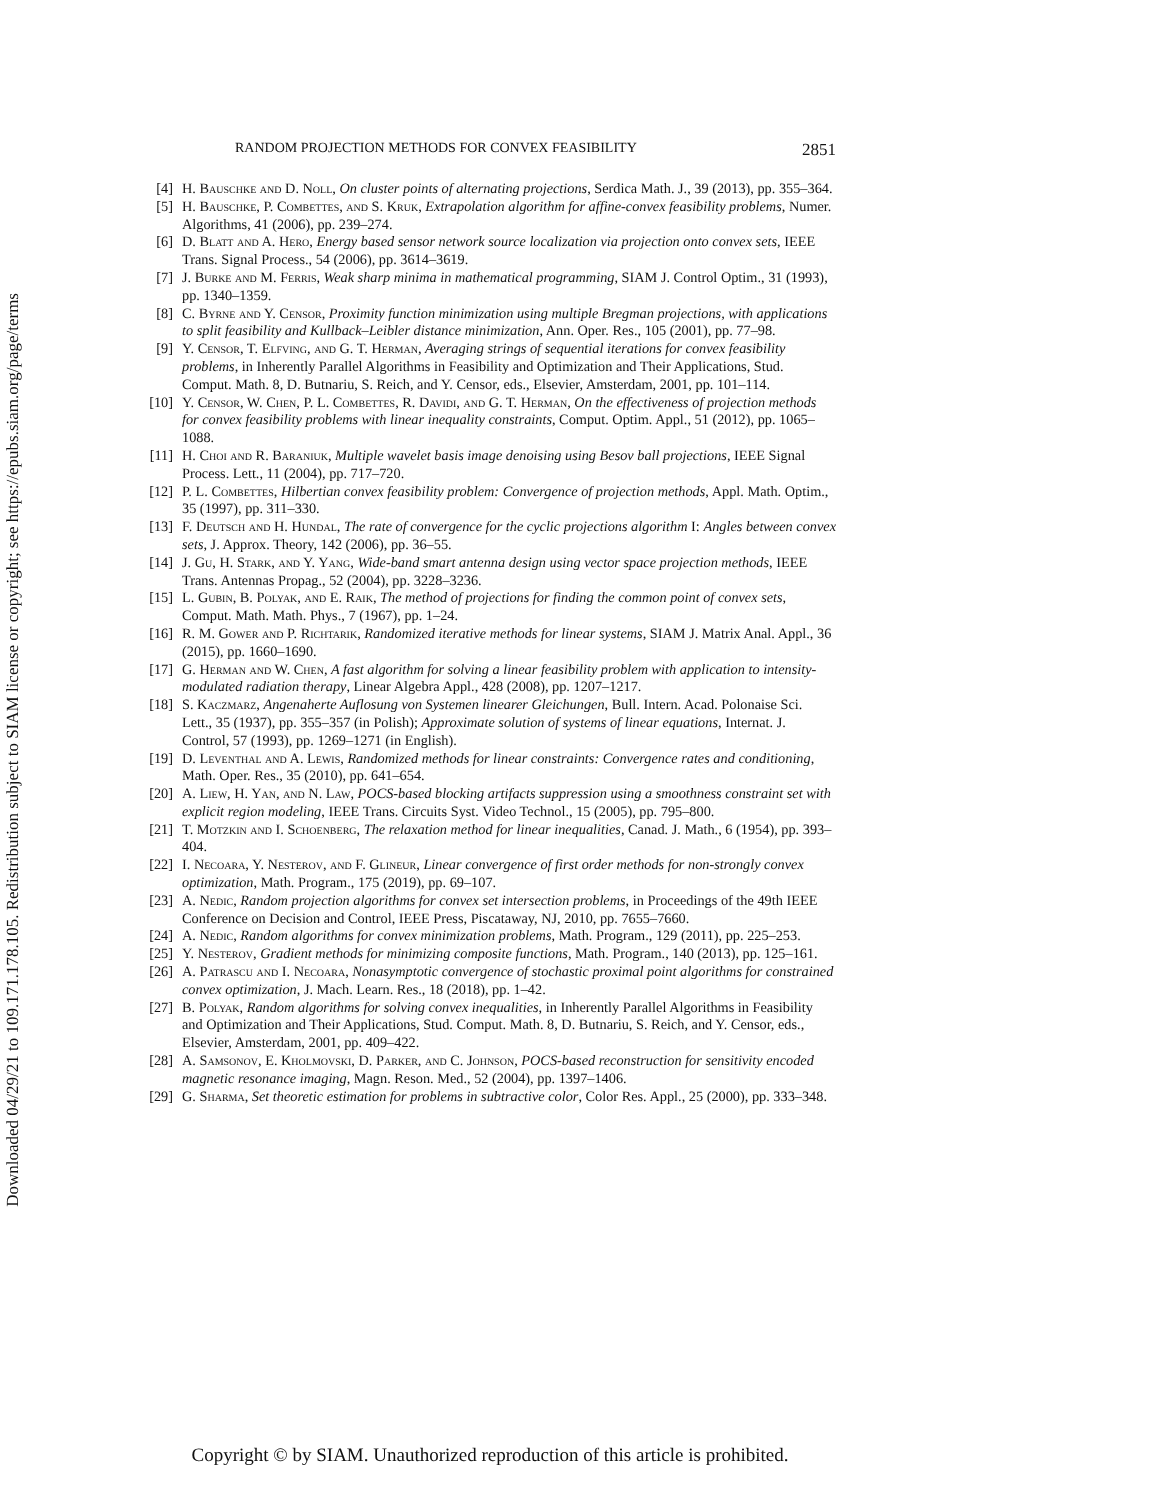Downloaded 04/29/21 to 109.171.178.105. Redistribution subject to SIAM license or copyright; see https://epubs.siam.org/page/terms
RANDOM PROJECTION METHODS FOR CONVEX FEASIBILITY 2851
[4] H. Bauschke and D. Noll, On cluster points of alternating projections, Serdica Math. J., 39 (2013), pp. 355–364.
[5] H. Bauschke, P. Combettes, and S. Kruk, Extrapolation algorithm for affine-convex feasibility problems, Numer. Algorithms, 41 (2006), pp. 239–274.
[6] D. Blatt and A. Hero, Energy based sensor network source localization via projection onto convex sets, IEEE Trans. Signal Process., 54 (2006), pp. 3614–3619.
[7] J. Burke and M. Ferris, Weak sharp minima in mathematical programming, SIAM J. Control Optim., 31 (1993), pp. 1340–1359.
[8] C. Byrne and Y. Censor, Proximity function minimization using multiple Bregman projections, with applications to split feasibility and Kullback–Leibler distance minimization, Ann. Oper. Res., 105 (2001), pp. 77–98.
[9] Y. Censor, T. Elfving, and G. T. Herman, Averaging strings of sequential iterations for convex feasibility problems, in Inherently Parallel Algorithms in Feasibility and Optimization and Their Applications, Stud. Comput. Math. 8, D. Butnariu, S. Reich, and Y. Censor, eds., Elsevier, Amsterdam, 2001, pp. 101–114.
[10] Y. Censor, W. Chen, P. L. Combettes, R. Davidi, and G. T. Herman, On the effectiveness of projection methods for convex feasibility problems with linear inequality constraints, Comput. Optim. Appl., 51 (2012), pp. 1065–1088.
[11] H. Choi and R. Baraniuk, Multiple wavelet basis image denoising using Besov ball projections, IEEE Signal Process. Lett., 11 (2004), pp. 717–720.
[12] P. L. Combettes, Hilbertian convex feasibility problem: Convergence of projection methods, Appl. Math. Optim., 35 (1997), pp. 311–330.
[13] F. Deutsch and H. Hundal, The rate of convergence for the cyclic projections algorithm I: Angles between convex sets, J. Approx. Theory, 142 (2006), pp. 36–55.
[14] J. Gu, H. Stark, and Y. Yang, Wide-band smart antenna design using vector space projection methods, IEEE Trans. Antennas Propag., 52 (2004), pp. 3228–3236.
[15] L. Gubin, B. Polyak, and E. Raik, The method of projections for finding the common point of convex sets, Comput. Math. Math. Phys., 7 (1967), pp. 1–24.
[16] R. M. Gower and P. Richtarik, Randomized iterative methods for linear systems, SIAM J. Matrix Anal. Appl., 36 (2015), pp. 1660–1690.
[17] G. Herman and W. Chen, A fast algorithm for solving a linear feasibility problem with application to intensity-modulated radiation therapy, Linear Algebra Appl., 428 (2008), pp. 1207–1217.
[18] S. Kaczmarz, Angenaherte Auflosung von Systemen linearer Gleichungen, Bull. Intern. Acad. Polonaise Sci. Lett., 35 (1937), pp. 355–357 (in Polish); Approximate solution of systems of linear equations, Internat. J. Control, 57 (1993), pp. 1269–1271 (in English).
[19] D. Leventhal and A. Lewis, Randomized methods for linear constraints: Convergence rates and conditioning, Math. Oper. Res., 35 (2010), pp. 641–654.
[20] A. Liew, H. Yan, and N. Law, POCS-based blocking artifacts suppression using a smoothness constraint set with explicit region modeling, IEEE Trans. Circuits Syst. Video Technol., 15 (2005), pp. 795–800.
[21] T. Motzkin and I. Schoenberg, The relaxation method for linear inequalities, Canad. J. Math., 6 (1954), pp. 393–404.
[22] I. Necoara, Y. Nesterov, and F. Glineur, Linear convergence of first order methods for non-strongly convex optimization, Math. Program., 175 (2019), pp. 69–107.
[23] A. Nedic, Random projection algorithms for convex set intersection problems, in Proceedings of the 49th IEEE Conference on Decision and Control, IEEE Press, Piscataway, NJ, 2010, pp. 7655–7660.
[24] A. Nedic, Random algorithms for convex minimization problems, Math. Program., 129 (2011), pp. 225–253.
[25] Y. Nesterov, Gradient methods for minimizing composite functions, Math. Program., 140 (2013), pp. 125–161.
[26] A. Patrascu and I. Necoara, Nonasymptotic convergence of stochastic proximal point algorithms for constrained convex optimization, J. Mach. Learn. Res., 18 (2018), pp. 1–42.
[27] B. Polyak, Random algorithms for solving convex inequalities, in Inherently Parallel Algorithms in Feasibility and Optimization and Their Applications, Stud. Comput. Math. 8, D. Butnariu, S. Reich, and Y. Censor, eds., Elsevier, Amsterdam, 2001, pp. 409–422.
[28] A. Samsonov, E. Kholmovski, D. Parker, and C. Johnson, POCS-based reconstruction for sensitivity encoded magnetic resonance imaging, Magn. Reson. Med., 52 (2004), pp. 1397–1406.
[29] G. Sharma, Set theoretic estimation for problems in subtractive color, Color Res. Appl., 25 (2000), pp. 333–348.
Copyright © by SIAM. Unauthorized reproduction of this article is prohibited.